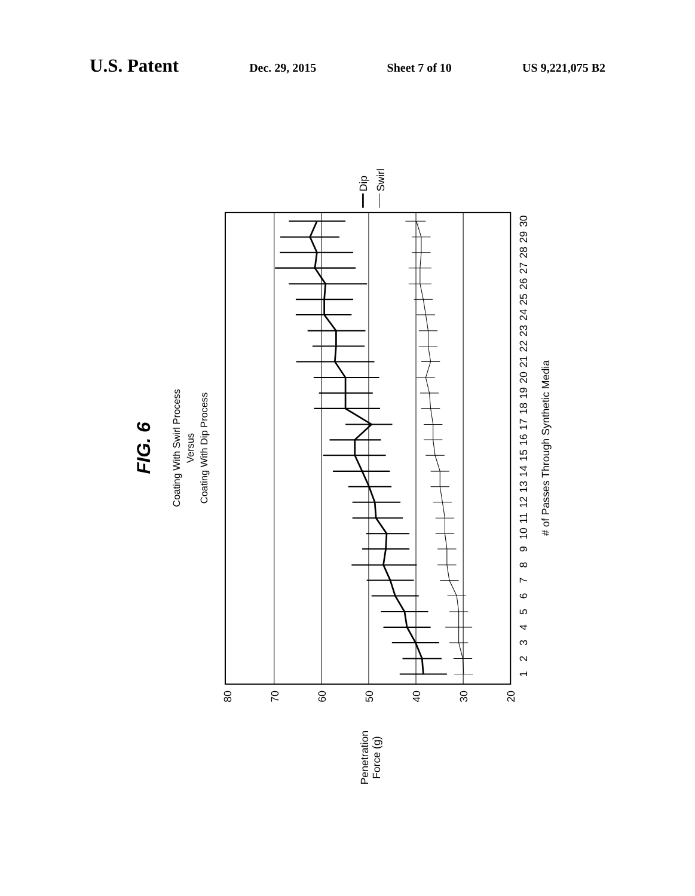U.S. Patent Dec. 29, 2015 Sheet 7 of 10 US 9,221,075 B2
FIG. 6
Coating With Swirl Process
Versus
Coating With Dip Process
80
70
60
50
40
30
20
1
2
3
4
5
6
7
8
9
10
11
12
13
14
15
16
17
18
19
20
21
22
23
24
25
26
27
28
29
30
# of Passes Through Synthetic Media
Penetration
Force (g)
Dip
Swirl